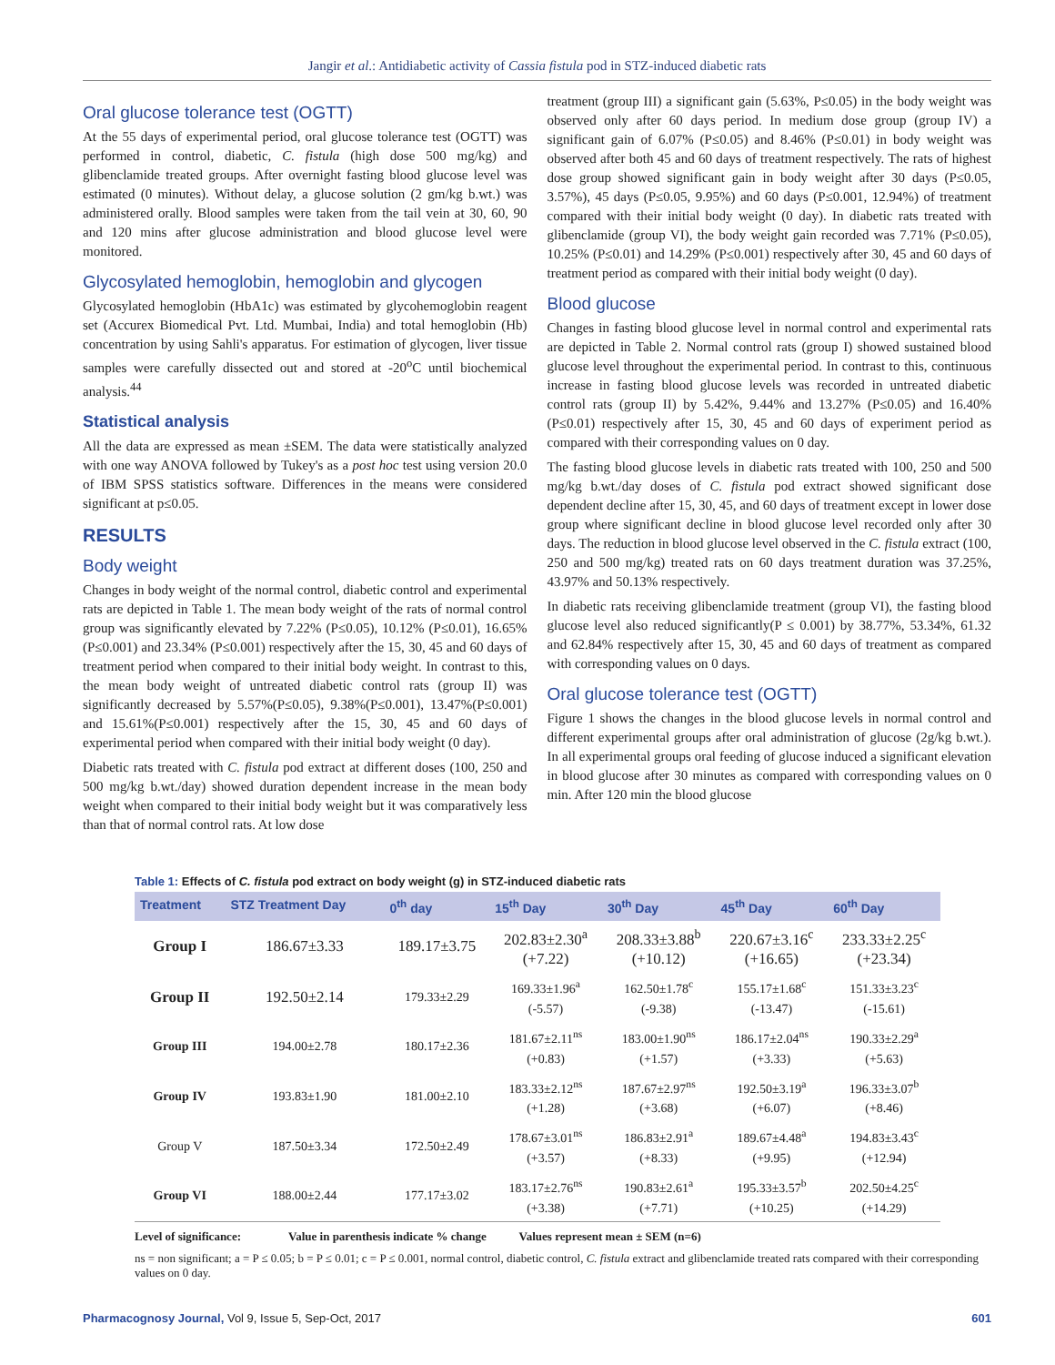Jangir et al.: Antidiabetic activity of Cassia fistula pod in STZ-induced diabetic rats
Oral glucose tolerance test (OGTT)
At the 55 days of experimental period, oral glucose tolerance test (OGTT) was performed in control, diabetic, C. fistula (high dose 500 mg/kg) and glibenclamide treated groups. After overnight fasting blood glucose level was estimated (0 minutes). Without delay, a glucose solution (2 gm/kg b.wt.) was administered orally. Blood samples were taken from the tail vein at 30, 60, 90 and 120 mins after glucose administration and blood glucose level were monitored.
Glycosylated hemoglobin, hemoglobin and glycogen
Glycosylated hemoglobin (HbA1c) was estimated by glycohemoglobin reagent set (Accurex Biomedical Pvt. Ltd. Mumbai, India) and total hemoglobin (Hb) concentration by using Sahli's apparatus. For estimation of glycogen, liver tissue samples were carefully dissected out and stored at -20<sup>o</sup>C until biochemical analysis.<sup>44</sup>
Statistical analysis
All the data are expressed as mean ±SEM. The data were statistically analyzed with one way ANOVA followed by Tukey's as a post hoc test using version 20.0 of IBM SPSS statistics software. Differences in the means were considered significant at p≤0.05.
RESULTS
Body weight
Changes in body weight of the normal control, diabetic control and experimental rats are depicted in Table 1. The mean body weight of the rats of normal control group was significantly elevated by 7.22% (P≤0.05), 10.12% (P≤0.01), 16.65% (P≤0.001) and 23.34% (P≤0.001) respectively after the 15, 30, 45 and 60 days of treatment period when compared to their initial body weight. In contrast to this, the mean body weight of untreated diabetic control rats (group II) was significantly decreased by 5.57%(P≤0.05), 9.38%(P≤0.001), 13.47%(P≤0.001) and 15.61%(P≤0.001) respectively after the 15, 30, 45 and 60 days of experimental period when compared with their initial body weight (0 day).
Diabetic rats treated with C. fistula pod extract at different doses (100, 250 and 500 mg/kg b.wt./day) showed duration dependent increase in the mean body weight when compared to their initial body weight but it was comparatively less than that of normal control rats. At low dose
treatment (group III) a significant gain (5.63%, P≤0.05) in the body weight was observed only after 60 days period. In medium dose group (group IV) a significant gain of 6.07% (P≤0.05) and 8.46% (P≤0.01) in body weight was observed after both 45 and 60 days of treatment respectively. The rats of highest dose group showed significant gain in body weight after 30 days (P≤0.05, 3.57%), 45 days (P≤0.05, 9.95%) and 60 days (P≤0.001, 12.94%) of treatment compared with their initial body weight (0 day). In diabetic rats treated with glibenclamide (group VI), the body weight gain recorded was 7.71% (P≤0.05), 10.25% (P≤0.01) and 14.29% (P≤0.001) respectively after 30, 45 and 60 days of treatment period as compared with their initial body weight (0 day).
Blood glucose
Changes in fasting blood glucose level in normal control and experimental rats are depicted in Table 2. Normal control rats (group I) showed sustained blood glucose level throughout the experimental period. In contrast to this, continuous increase in fasting blood glucose levels was recorded in untreated diabetic control rats (group II) by 5.42%, 9.44% and 13.27% (P≤0.05) and 16.40% (P≤0.01) respectively after 15, 30, 45 and 60 days of experiment period as compared with their corresponding values on 0 day.
The fasting blood glucose levels in diabetic rats treated with 100, 250 and 500 mg/kg b.wt./day doses of C. fistula pod extract showed significant dose dependent decline after 15, 30, 45, and 60 days of treatment except in lower dose group where significant decline in blood glucose level recorded only after 30 days. The reduction in blood glucose level observed in the C. fistula extract (100, 250 and 500 mg/kg) treated rats on 60 days treatment duration was 37.25%, 43.97% and 50.13% respectively.
In diabetic rats receiving glibenclamide treatment (group VI), the fasting blood glucose level also reduced significantly(P ≤ 0.001) by 38.77%, 53.34%, 61.32 and 62.84% respectively after 15, 30, 45 and 60 days of treatment as compared with corresponding values on 0 days.
Oral glucose tolerance test (OGTT)
Figure 1 shows the changes in the blood glucose levels in normal control and different experimental groups after oral administration of glucose (2g/kg b.wt.). In all experimental groups oral feeding of glucose induced a significant elevation in blood glucose after 30 minutes as compared with corresponding values on 0 min. After 120 min the blood glucose
Table 1: Effects of C. fistula pod extract on body weight (g) in STZ-induced diabetic rats
| Treatment | STZ Treatment Day | 0<sup>th</sup> day | 15<sup>th</sup> Day | 30<sup>th</sup> Day | 45<sup>th</sup> Day | 60<sup>th</sup> Day |
| --- | --- | --- | --- | --- | --- | --- |
| Group I | 186.67±3.33 | 189.17±3.75 | 202.83±2.30<sup>a</sup> (+7.22) | 208.33±3.88<sup>b</sup> (+10.12) | 220.67±3.16<sup>c</sup> (+16.65) | 233.33±2.25<sup>c</sup> (+23.34) |
| Group II | 192.50±2.14 | 179.33±2.29 | 169.33±1.96<sup>a</sup> (-5.57) | 162.50±1.78<sup>c</sup> (-9.38) | 155.17±1.68<sup>c</sup> (-13.47) | 151.33±3.23<sup>c</sup> (-15.61) |
| Group III | 194.00±2.78 | 180.17±2.36 | 181.67±2.11<sup>ns</sup> (+0.83) | 183.00±1.90<sup>ns</sup> (+1.57) | 186.17±2.04<sup>ns</sup> (+3.33) | 190.33±2.29<sup>a</sup> (+5.63) |
| Group IV | 193.83±1.90 | 181.00±2.10 | 183.33±2.12<sup>ns</sup> (+1.28) | 187.67±2.97<sup>ns</sup> (+3.68) | 192.50±3.19<sup>a</sup> (+6.07) | 196.33±3.07<sup>b</sup> (+8.46) |
| Group V | 187.50±3.34 | 172.50±2.49 | 178.67±3.01<sup>ns</sup> (+3.57) | 186.83±2.91<sup>a</sup> (+8.33) | 189.67±4.48<sup>a</sup> (+9.95) | 194.83±3.43<sup>c</sup> (+12.94) |
| Group VI | 188.00±2.44 | 177.17±3.02 | 183.17±2.76<sup>ns</sup> (+3.38) | 190.83±2.61<sup>a</sup> (+7.71) | 195.33±3.57<sup>b</sup> (+10.25) | 202.50±4.25<sup>c</sup> (+14.29) |
Level of significance: Value in parenthesis indicate % change Values represent mean ± SEM (n=6)
ns = non significant; a = P ≤ 0.05; b = P ≤ 0.01; c = P ≤ 0.001, normal control, diabetic control, C. fistula extract and glibenclamide treated rats compared with their corresponding values on 0 day.
Pharmacognosy Journal, Vol 9, Issue 5, Sep-Oct, 2017 601